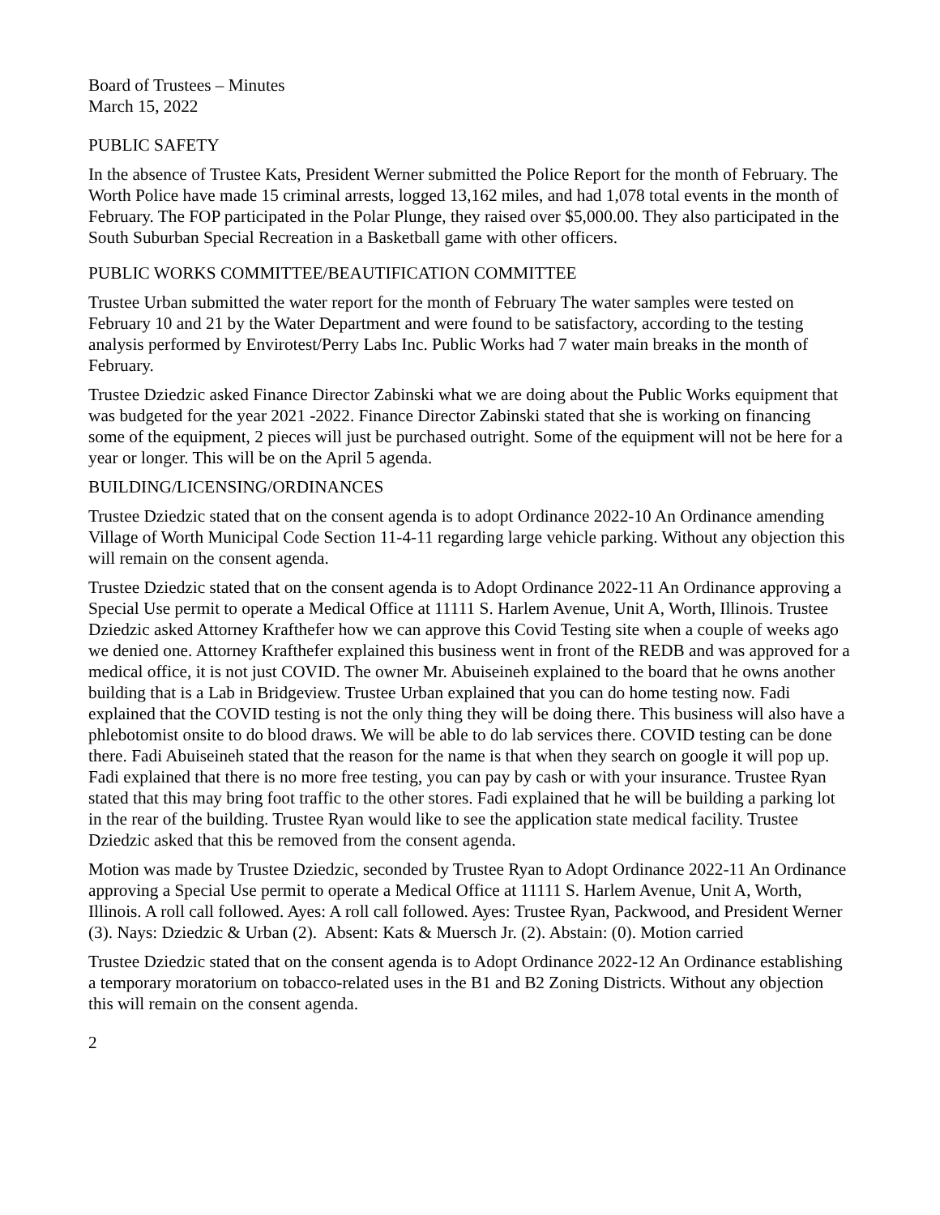Board of Trustees – Minutes
March 15, 2022
PUBLIC SAFETY
In the absence of Trustee Kats, President Werner submitted the Police Report for the month of February. The Worth Police have made 15 criminal arrests, logged 13,162 miles, and had 1,078 total events in the month of February. The FOP participated in the Polar Plunge, they raised over $5,000.00. They also participated in the South Suburban Special Recreation in a Basketball game with other officers.
PUBLIC WORKS COMMITTEE/BEAUTIFICATION COMMITTEE
Trustee Urban submitted the water report for the month of February The water samples were tested on February 10 and 21 by the Water Department and were found to be satisfactory, according to the testing analysis performed by Envirotest/Perry Labs Inc. Public Works had 7 water main breaks in the month of February.
Trustee Dziedzic asked Finance Director Zabinski what we are doing about the Public Works equipment that was budgeted for the year 2021 -2022. Finance Director Zabinski stated that she is working on financing some of the equipment, 2 pieces will just be purchased outright. Some of the equipment will not be here for a year or longer. This will be on the April 5 agenda.
BUILDING/LICENSING/ORDINANCES
Trustee Dziedzic stated that on the consent agenda is to adopt Ordinance 2022-10 An Ordinance amending Village of Worth Municipal Code Section 11-4-11 regarding large vehicle parking. Without any objection this will remain on the consent agenda.
Trustee Dziedzic stated that on the consent agenda is to Adopt Ordinance 2022-11 An Ordinance approving a Special Use permit to operate a Medical Office at 11111 S. Harlem Avenue, Unit A, Worth, Illinois. Trustee Dziedzic asked Attorney Krafthefer how we can approve this Covid Testing site when a couple of weeks ago we denied one. Attorney Krafthefer explained this business went in front of the REDB and was approved for a medical office, it is not just COVID. The owner Mr. Abuiseineh explained to the board that he owns another building that is a Lab in Bridgeview. Trustee Urban explained that you can do home testing now. Fadi explained that the COVID testing is not the only thing they will be doing there. This business will also have a phlebotomist onsite to do blood draws. We will be able to do lab services there. COVID testing can be done there. Fadi Abuiseineh stated that the reason for the name is that when they search on google it will pop up. Fadi explained that there is no more free testing, you can pay by cash or with your insurance. Trustee Ryan stated that this may bring foot traffic to the other stores. Fadi explained that he will be building a parking lot in the rear of the building. Trustee Ryan would like to see the application state medical facility. Trustee Dziedzic asked that this be removed from the consent agenda.
Motion was made by Trustee Dziedzic, seconded by Trustee Ryan to Adopt Ordinance 2022-11 An Ordinance approving a Special Use permit to operate a Medical Office at 11111 S. Harlem Avenue, Unit A, Worth, Illinois. A roll call followed. Ayes: A roll call followed. Ayes: Trustee Ryan, Packwood, and President Werner (3). Nays: Dziedzic & Urban (2). Absent: Kats & Muersch Jr. (2). Abstain: (0). Motion carried
Trustee Dziedzic stated that on the consent agenda is to Adopt Ordinance 2022-12 An Ordinance establishing a temporary moratorium on tobacco-related uses in the B1 and B2 Zoning Districts. Without any objection this will remain on the consent agenda.
2